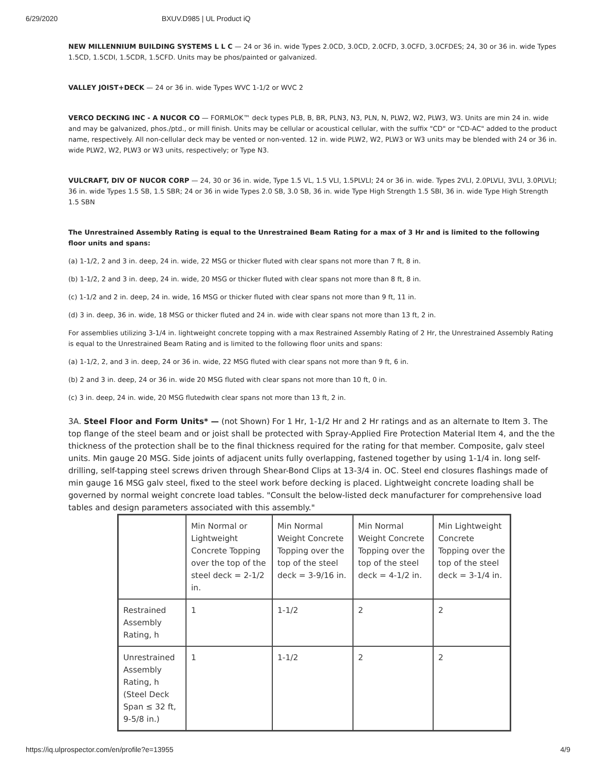6/29/2020 BXUV.D985 | UL Product iQ
NEW MILLENNIUM BUILDING SYSTEMS L L C — 24 or 36 in. wide Types 2.0CD, 3.0CD, 2.0CFD, 3.0CFD, 3.0CFDES; 24, 30 or 36 in. wide Types 1.5CD, 1.5CDI, 1.5CDR, 1.5CFD. Units may be phos/painted or galvanized.
VALLEY JOIST+DECK — 24 or 36 in. wide Types WVC 1-1/2 or WVC 2
VERCO DECKING INC - A NUCOR CO — FORMLOK™ deck types PLB, B, BR, PLN3, N3, PLN, N, PLW2, W2, PLW3, W3. Units are min 24 in. wide and may be galvanized, phos./ptd., or mill finish. Units may be cellular or acoustical cellular, with the suffix "CD" or "CD-AC" added to the product name, respectively. All non-cellular deck may be vented or non-vented. 12 in. wide PLW2, W2, PLW3 or W3 units may be blended with 24 or 36 in. wide PLW2, W2, PLW3 or W3 units, respectively; or Type N3.
VULCRAFT, DIV OF NUCOR CORP — 24, 30 or 36 in. wide, Type 1.5 VL, 1.5 VLI, 1.5PLVLI; 24 or 36 in. wide. Types 2VLI, 2.0PLVLI, 3VLI, 3.0PLVLI; 36 in. wide Types 1.5 SB, 1.5 SBR; 24 or 36 in wide Types 2.0 SB, 3.0 SB, 36 in. wide Type High Strength 1.5 SBI, 36 in. wide Type High Strength 1.5 SBN
The Unrestrained Assembly Rating is equal to the Unrestrained Beam Rating for a max of 3 Hr and is limited to the following floor units and spans:
(a) 1-1/2, 2 and 3 in. deep, 24 in. wide, 22 MSG or thicker fluted with clear spans not more than 7 ft, 8 in.
(b) 1-1/2, 2 and 3 in. deep, 24 in. wide, 20 MSG or thicker fluted with clear spans not more than 8 ft, 8 in.
(c) 1-1/2 and 2 in. deep, 24 in. wide, 16 MSG or thicker fluted with clear spans not more than 9 ft, 11 in.
(d) 3 in. deep, 36 in. wide, 18 MSG or thicker fluted and 24 in. wide with clear spans not more than 13 ft, 2 in.
For assemblies utilizing 3-1/4 in. lightweight concrete topping with a max Restrained Assembly Rating of 2 Hr, the Unrestrained Assembly Rating is equal to the Unrestrained Beam Rating and is limited to the following floor units and spans:
(a) 1-1/2, 2, and 3 in. deep, 24 or 36 in. wide, 22 MSG fluted with clear spans not more than 9 ft, 6 in.
(b) 2 and 3 in. deep, 24 or 36 in. wide 20 MSG fluted with clear spans not more than 10 ft, 0 in.
(c) 3 in. deep, 24 in. wide, 20 MSG flutedwith clear spans not more than 13 ft, 2 in.
3A. Steel Floor and Form Units* — (not Shown) For 1 Hr, 1-1/2 Hr and 2 Hr ratings and as an alternate to Item 3. The top flange of the steel beam and or joist shall be protected with Spray-Applied Fire Protection Material Item 4, and the the thickness of the protection shall be to the final thickness required for the rating for that member. Composite, galv steel units. Min gauge 20 MSG. Side joints of adjacent units fully overlapping, fastened together by using 1-1/4 in. long self-drilling, self-tapping steel screws driven through Shear-Bond Clips at 13-3/4 in. OC. Steel end closures flashings made of min gauge 16 MSG galv steel, fixed to the steel work before decking is placed. Lightweight concrete loading shall be governed by normal weight concrete load tables. "Consult the below-listed deck manufacturer for comprehensive load tables and design parameters associated with this assembly."
| | Min Normal or Lightweight Concrete Topping over the top of the steel deck = 2-1/2 in. | Min Normal Weight Concrete Topping over the top of the steel deck = 3-9/16 in. | Min Normal Weight Concrete Topping over the top of the steel deck = 4-1/2 in. | Min Lightweight Concrete Topping over the top of the steel deck = 3-1/4 in. |
| Restrained Assembly Rating, h | 1 | 1-1/2 | 2 | 2 |
| Unrestrained Assembly Rating, h (Steel Deck Span ≤ 32 ft, 9-5/8 in.) | 1 | 1-1/2 | 2 | 2 |
https://iq.ulprospector.com/en/profile?e=13955 4/9